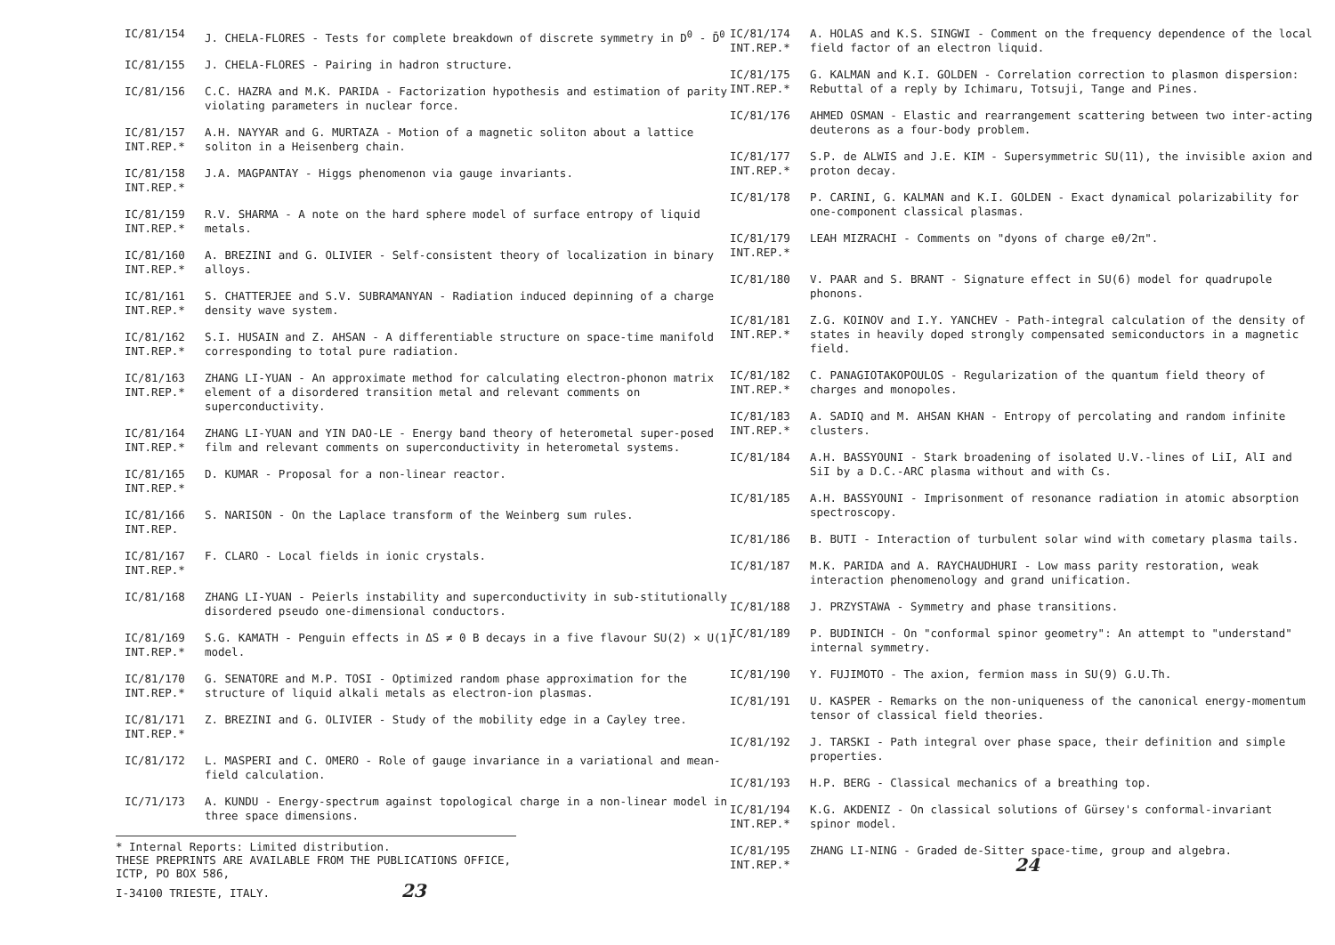IC/81/154 J. CHELA-FLORES - Tests for complete breakdown of discrete symmetry in D<sup>0</sup> - D̄<sup>0</sup>
IC/81/155 J. CHELA-FLORES - Pairing in hadron structure.
IC/81/156 C.C. HAZRA and M.K. PARIDA - Factorization hypothesis and estimation of parity violating parameters in nuclear force.
IC/81/157
INT.REP.*
A.H. NAYYAR and G. MURTAZA - Motion of a magnetic soliton about a lattice soliton in a Heisenberg chain.
IC/81/158
INT.REP.*
J.A. MAGPANTAY - Higgs phenomenon via gauge invariants.
IC/81/159
INT.REP.*
R.V. SHARMA - A note on the hard sphere model of surface entropy of liquid metals.
IC/81/160
INT.REP.*
A. BREZINI and G. OLIVIER - Self-consistent theory of localization in binary alloys.
IC/81/161
INT.REP.*
S. CHATTERJEE and S.V. SUBRAMANYAN - Radiation induced depinning of a charge density wave system.
IC/81/162
INT.REP.*
S.I. HUSAIN and Z. AHSAN - A differentiable structure on space-time manifold corresponding to total pure radiation.
IC/81/163
INT.REP.*
ZHANG LI-YUAN - An approximate method for calculating electron-phonon matrix element of a disordered transition metal and relevant comments on superconductivity.
IC/81/164
INT.REP.*
ZHANG LI-YUAN and YIN DAO-LE - Energy band theory of heterometal super-posed film and relevant comments on superconductivity in heterometal systems.
IC/81/165
INT.REP.*
D. KUMAR - Proposal for a non-linear reactor.
IC/81/166
INT.REP.
S. NARISON - On the Laplace transform of the Weinberg sum rules.
IC/81/167
INT.REP.*
F. CLARO - Local fields in ionic crystals.
IC/81/168 ZHANG LI-YUAN - Peierls instability and superconductivity in sub-stitutionally disordered pseudo one-dimensional conductors.
IC/81/169
INT.REP.*
S.G. KAMATH - Penguin effects in ΔS ≠ 0 B decays in a five flavour SU(2) × U(1) model.
IC/81/170
INT.REP.*
G. SENATORE and M.P. TOSI - Optimized random phase approximation for the structure of liquid alkali metals as electron-ion plasmas.
IC/81/171
INT.REP.*
Z. BREZINI and G. OLIVIER - Study of the mobility edge in a Cayley tree.
IC/81/172 L. MASPERI and C. OMERO - Role of gauge invariance in a variational and mean-field calculation.
IC/71/173 A. KUNDU - Energy-spectrum against topological charge in a non-linear model in three space dimensions.
* Internal Reports: Limited distribution.
THESE PREPRINTS ARE AVAILABLE FROM THE PUBLICATIONS OFFICE, ICTP, PO BOX 586,
I-34100 TRIESTE, ITALY. 23
IC/81/174
INT.REP.*
A. HOLAS and K.S. SINGWI - Comment on the frequency dependence of the local field factor of an electron liquid.
IC/81/175
INT.REP.*
G. KALMAN and K.I. GOLDEN - Correlation correction to plasmon dispersion: Rebuttal of a reply by Ichimaru, Totsuji, Tange and Pines.
IC/81/176 AHMED OSMAN - Elastic and rearrangement scattering between two inter-acting deuterons as a four-body problem.
IC/81/177
INT.REP.*
S.P. de ALWIS and J.E. KIM - Supersymmetric SU(11), the invisible axion and proton decay.
IC/81/178 P. CARINI, G. KALMAN and K.I. GOLDEN - Exact dynamical polarizability for one-component classical plasmas.
IC/81/179
INT.REP.*
LEAH MIZRACHI - Comments on "dyons of charge eθ/2π".
IC/81/180 V. PAAR and S. BRANT - Signature effect in SU(6) model for quadrupole phonons.
IC/81/181
INT.REP.*
Z.G. KOINOV and I.Y. YANCHEV - Path-integral calculation of the density of states in heavily doped strongly compensated semiconductors in a magnetic field.
IC/81/182
INT.REP.*
C. PANAGIOTAKOPOULOS - Regularization of the quantum field theory of charges and monopoles.
IC/81/183
INT.REP.*
A. SADIQ and M. AHSAN KHAN - Entropy of percolating and random infinite clusters.
IC/81/184 A.H. BASSYOUNI - Stark broadening of isolated U.V.-lines of LiI, AlI and SiI by a D.C.-ARC plasma without and with Cs.
IC/81/185 A.H. BASSYOUNI - Imprisonment of resonance radiation in atomic absorption spectroscopy.
IC/81/186 B. BUTI - Interaction of turbulent solar wind with cometary plasma tails.
IC/81/187 M.K. PARIDA and A. RAYCHAUDHURI - Low mass parity restoration, weak interaction phenomenology and grand unification.
IC/81/188 J. PRZYSTAWA - Symmetry and phase transitions.
IC/81/189 P. BUDINICH - On "conformal spinor geometry": An attempt to "understand" internal symmetry.
IC/81/190 Y. FUJIMOTO - The axion, fermion mass in SU(9) G.U.Th.
IC/81/191 U. KASPER - Remarks on the non-uniqueness of the canonical energy-momentum tensor of classical field theories.
IC/81/192 J. TARSKI - Path integral over phase space, their definition and simple properties.
IC/81/193 H.P. BERG - Classical mechanics of a breathing top.
IC/81/194
INT.REP.*
K.G. AKDENIZ - On classical solutions of Gürsey's conformal-invariant spinor model.
IC/81/195
INT.REP.*
ZHANG LI-NING - Graded de-Sitter space-time, group and algebra.
24